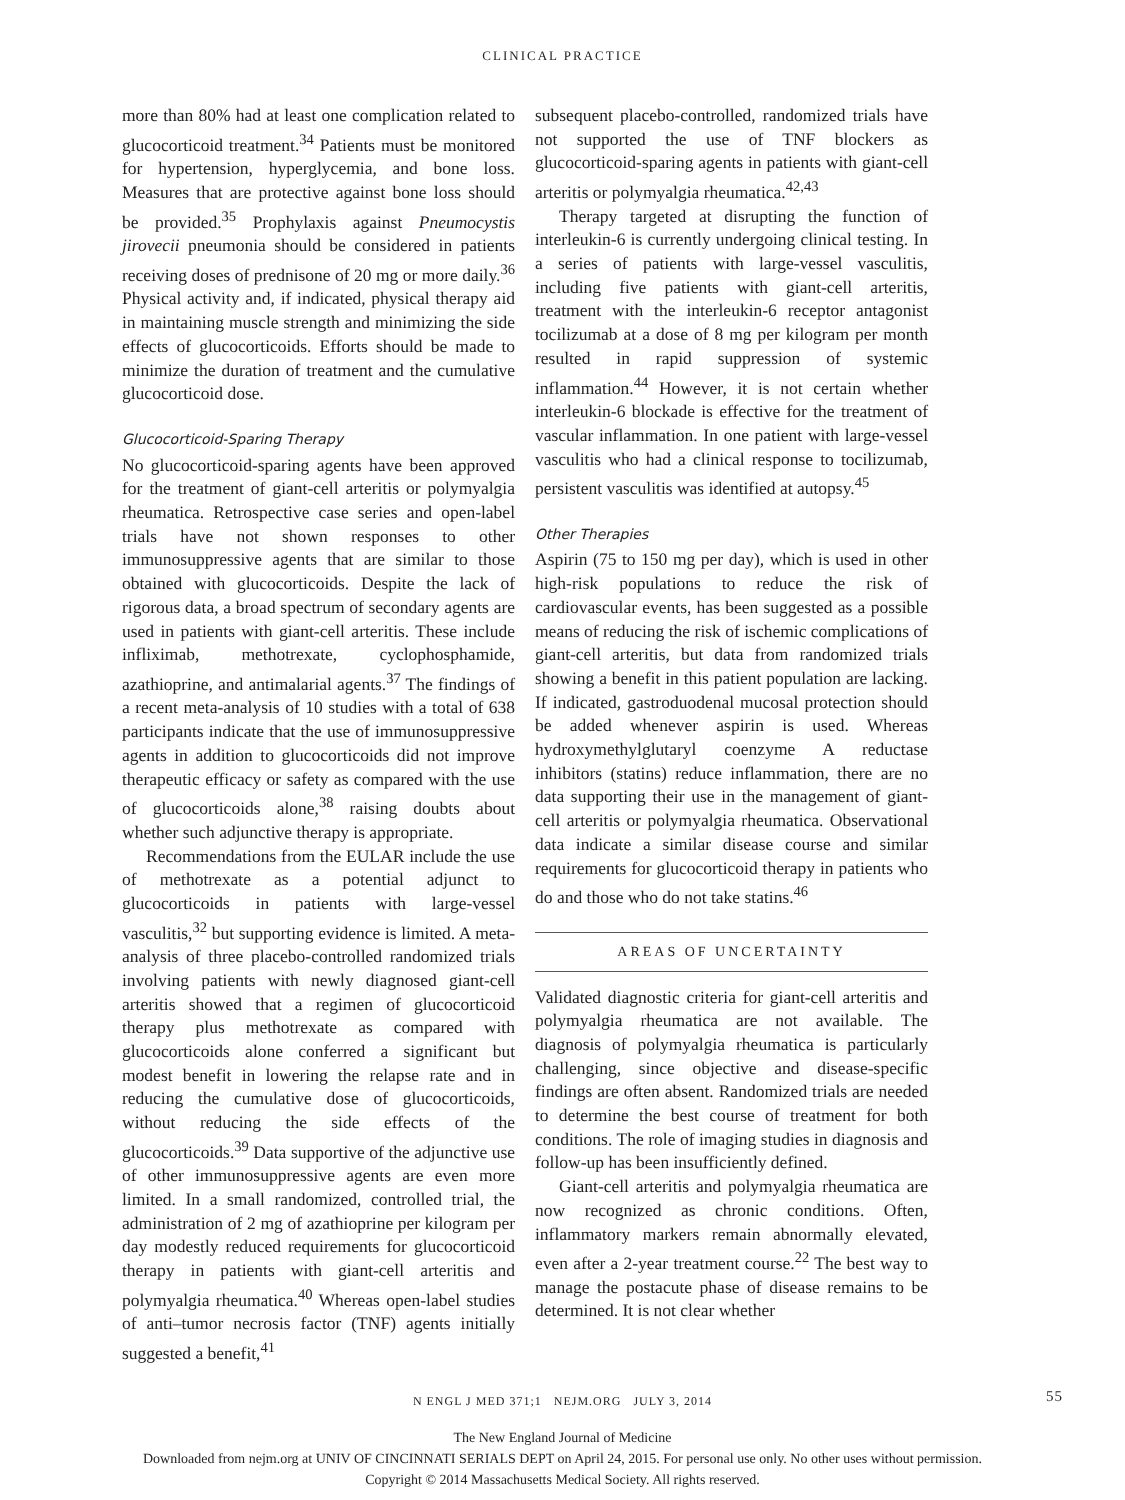CLINICAL PRACTICE
more than 80% had at least one complication related to glucocorticoid treatment.<sup>34</sup> Patients must be monitored for hypertension, hyperglycemia, and bone loss. Measures that are protective against bone loss should be provided.<sup>35</sup> Prophylaxis against Pneumocystis jirovecii pneumonia should be considered in patients receiving doses of prednisone of 20 mg or more daily.<sup>36</sup> Physical activity and, if indicated, physical therapy aid in maintaining muscle strength and minimizing the side effects of glucocorticoids. Efforts should be made to minimize the duration of treatment and the cumulative glucocorticoid dose.
Glucocorticoid-Sparing Therapy
No glucocorticoid-sparing agents have been approved for the treatment of giant-cell arteritis or polymyalgia rheumatica. Retrospective case series and open-label trials have not shown responses to other immunosuppressive agents that are similar to those obtained with glucocorticoids. Despite the lack of rigorous data, a broad spectrum of secondary agents are used in patients with giant-cell arteritis. These include infliximab, methotrexate, cyclophosphamide, azathioprine, and antimalarial agents.<sup>37</sup> The findings of a recent meta-analysis of 10 studies with a total of 638 participants indicate that the use of immunosuppressive agents in addition to glucocorticoids did not improve therapeutic efficacy or safety as compared with the use of glucocorticoids alone,<sup>38</sup> raising doubts about whether such adjunctive therapy is appropriate.
Recommendations from the EULAR include the use of methotrexate as a potential adjunct to glucocorticoids in patients with large-vessel vasculitis,<sup>32</sup> but supporting evidence is limited. A meta-analysis of three placebo-controlled randomized trials involving patients with newly diagnosed giant-cell arteritis showed that a regimen of glucocorticoid therapy plus methotrexate as compared with glucocorticoids alone conferred a significant but modest benefit in lowering the relapse rate and in reducing the cumulative dose of glucocorticoids, without reducing the side effects of the glucocorticoids.<sup>39</sup> Data supportive of the adjunctive use of other immunosuppressive agents are even more limited. In a small randomized, controlled trial, the administration of 2 mg of azathioprine per kilogram per day modestly reduced requirements for glucocorticoid therapy in patients with giant-cell arteritis and polymyalgia rheumatica.<sup>40</sup> Whereas open-label studies of anti–tumor necrosis factor (TNF) agents initially suggested a benefit,<sup>41</sup>
subsequent placebo-controlled, randomized trials have not supported the use of TNF blockers as glucocorticoid-sparing agents in patients with giant-cell arteritis or polymyalgia rheumatica.<sup>42,43</sup>
Therapy targeted at disrupting the function of interleukin-6 is currently undergoing clinical testing. In a series of patients with large-vessel vasculitis, including five patients with giant-cell arteritis, treatment with the interleukin-6 receptor antagonist tocilizumab at a dose of 8 mg per kilogram per month resulted in rapid suppression of systemic inflammation.<sup>44</sup> However, it is not certain whether interleukin-6 blockade is effective for the treatment of vascular inflammation. In one patient with large-vessel vasculitis who had a clinical response to tocilizumab, persistent vasculitis was identified at autopsy.<sup>45</sup>
Other Therapies
Aspirin (75 to 150 mg per day), which is used in other high-risk populations to reduce the risk of cardiovascular events, has been suggested as a possible means of reducing the risk of ischemic complications of giant-cell arteritis, but data from randomized trials showing a benefit in this patient population are lacking. If indicated, gastroduodenal mucosal protection should be added whenever aspirin is used. Whereas hydroxymethylglutaryl coenzyme A reductase inhibitors (statins) reduce inflammation, there are no data supporting their use in the management of giant-cell arteritis or polymyalgia rheumatica. Observational data indicate a similar disease course and similar requirements for glucocorticoid therapy in patients who do and those who do not take statins.<sup>46</sup>
AREAS OF UNCERTAINTY
Validated diagnostic criteria for giant-cell arteritis and polymyalgia rheumatica are not available. The diagnosis of polymyalgia rheumatica is particularly challenging, since objective and disease-specific findings are often absent. Randomized trials are needed to determine the best course of treatment for both conditions. The role of imaging studies in diagnosis and follow-up has been insufficiently defined.
Giant-cell arteritis and polymyalgia rheumatica are now recognized as chronic conditions. Often, inflammatory markers remain abnormally elevated, even after a 2-year treatment course.<sup>22</sup> The best way to manage the postacute phase of disease remains to be determined. It is not clear whether
N ENGL J MED 371;1 NEJM.ORG JULY 3, 2014 55
The New England Journal of Medicine
Downloaded from nejm.org at UNIV OF CINCINNATI SERIALS DEPT on April 24, 2015. For personal use only. No other uses without permission.
Copyright © 2014 Massachusetts Medical Society. All rights reserved.